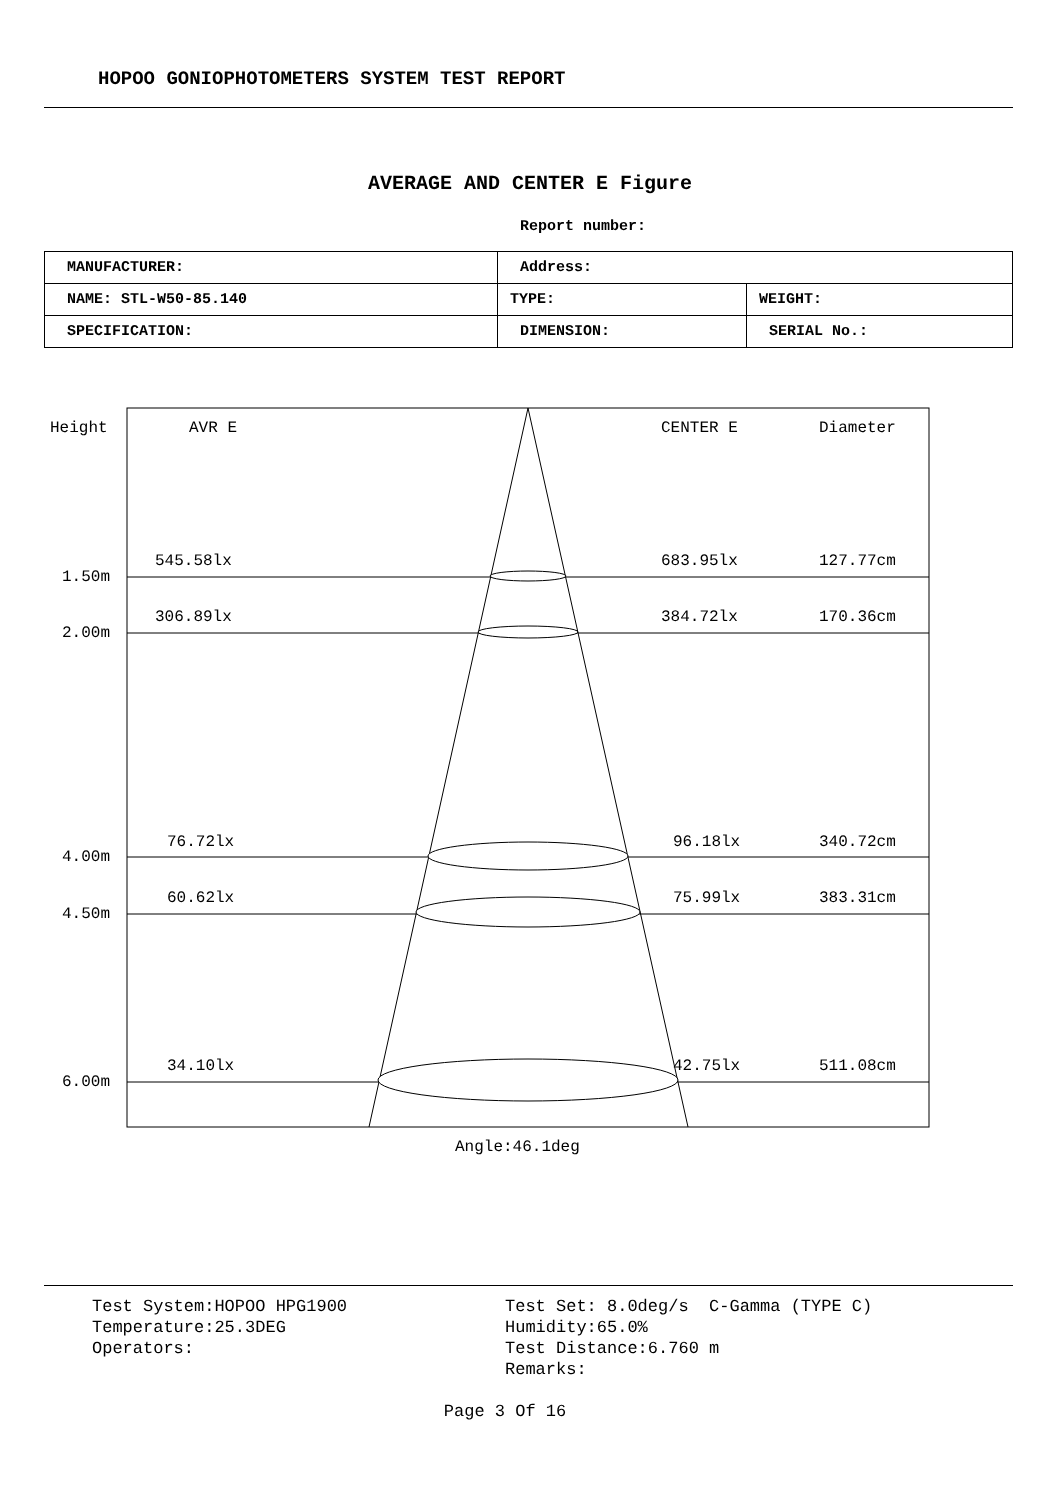HOPOO GONIOPHOTOMETERS SYSTEM TEST REPORT
AVERAGE AND CENTER E Figure
Report number:
| MANUFACTURER: | Address: | |
| NAME: STL-W50-85.140 | TYPE: | WEIGHT: |
| SPECIFICATION: | DIMENSION: | SERIAL No.: |
Height AVR E CENTER E Diameter
545.58lx 683.95lx 127.77cm
1.50m
306.89lx 384.72lx 170.36cm
2.00m
76.72lx 96.18lx 340.72cm
4.00m
60.62lx 75.99lx 383.31cm
4.50m
34.10lx 42.75lx 511.08cm
6.00m
Angle:46.1deg
Test System:HOPOO HPG1900 Temperature:25.3DEG Operators:
Test Set: 8.0deg/s C-Gamma (TYPE C) Humidity:65.0% Test Distance:6.760 m Remarks:
Page 3 Of 16